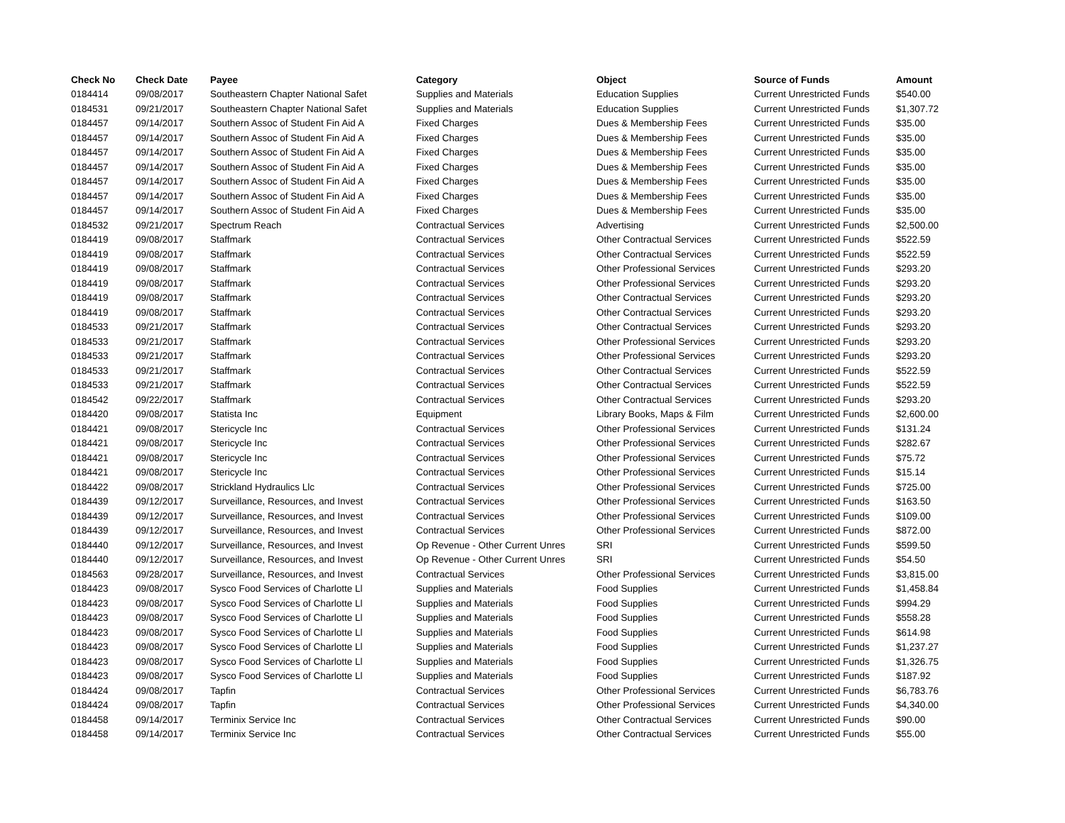| Check No | Check Date | Payee | Category | Object | Source of Funds | Amount |
| --- | --- | --- | --- | --- | --- | --- |
| 0184414 | 09/08/2017 | Southeastern Chapter National Safet | Supplies and Materials | Education Supplies | Current Unrestricted Funds | $540.00 |
| 0184531 | 09/21/2017 | Southeastern Chapter National Safet | Supplies and Materials | Education Supplies | Current Unrestricted Funds | $1,307.72 |
| 0184457 | 09/14/2017 | Southern Assoc of Student Fin Aid A | Fixed Charges | Dues & Membership Fees | Current Unrestricted Funds | $35.00 |
| 0184457 | 09/14/2017 | Southern Assoc of Student Fin Aid A | Fixed Charges | Dues & Membership Fees | Current Unrestricted Funds | $35.00 |
| 0184457 | 09/14/2017 | Southern Assoc of Student Fin Aid A | Fixed Charges | Dues & Membership Fees | Current Unrestricted Funds | $35.00 |
| 0184457 | 09/14/2017 | Southern Assoc of Student Fin Aid A | Fixed Charges | Dues & Membership Fees | Current Unrestricted Funds | $35.00 |
| 0184457 | 09/14/2017 | Southern Assoc of Student Fin Aid A | Fixed Charges | Dues & Membership Fees | Current Unrestricted Funds | $35.00 |
| 0184457 | 09/14/2017 | Southern Assoc of Student Fin Aid A | Fixed Charges | Dues & Membership Fees | Current Unrestricted Funds | $35.00 |
| 0184457 | 09/14/2017 | Southern Assoc of Student Fin Aid A | Fixed Charges | Dues & Membership Fees | Current Unrestricted Funds | $35.00 |
| 0184532 | 09/21/2017 | Spectrum Reach | Contractual Services | Advertising | Current Unrestricted Funds | $2,500.00 |
| 0184419 | 09/08/2017 | Staffmark | Contractual Services | Other Contractual Services | Current Unrestricted Funds | $522.59 |
| 0184419 | 09/08/2017 | Staffmark | Contractual Services | Other Contractual Services | Current Unrestricted Funds | $522.59 |
| 0184419 | 09/08/2017 | Staffmark | Contractual Services | Other Professional Services | Current Unrestricted Funds | $293.20 |
| 0184419 | 09/08/2017 | Staffmark | Contractual Services | Other Professional Services | Current Unrestricted Funds | $293.20 |
| 0184419 | 09/08/2017 | Staffmark | Contractual Services | Other Contractual Services | Current Unrestricted Funds | $293.20 |
| 0184419 | 09/08/2017 | Staffmark | Contractual Services | Other Contractual Services | Current Unrestricted Funds | $293.20 |
| 0184533 | 09/21/2017 | Staffmark | Contractual Services | Other Contractual Services | Current Unrestricted Funds | $293.20 |
| 0184533 | 09/21/2017 | Staffmark | Contractual Services | Other Professional Services | Current Unrestricted Funds | $293.20 |
| 0184533 | 09/21/2017 | Staffmark | Contractual Services | Other Professional Services | Current Unrestricted Funds | $293.20 |
| 0184533 | 09/21/2017 | Staffmark | Contractual Services | Other Contractual Services | Current Unrestricted Funds | $522.59 |
| 0184533 | 09/21/2017 | Staffmark | Contractual Services | Other Contractual Services | Current Unrestricted Funds | $522.59 |
| 0184542 | 09/22/2017 | Staffmark | Contractual Services | Other Contractual Services | Current Unrestricted Funds | $293.20 |
| 0184420 | 09/08/2017 | Statista Inc | Equipment | Library Books, Maps & Film | Current Unrestricted Funds | $2,600.00 |
| 0184421 | 09/08/2017 | Stericycle Inc | Contractual Services | Other Professional Services | Current Unrestricted Funds | $131.24 |
| 0184421 | 09/08/2017 | Stericycle Inc | Contractual Services | Other Professional Services | Current Unrestricted Funds | $282.67 |
| 0184421 | 09/08/2017 | Stericycle Inc | Contractual Services | Other Professional Services | Current Unrestricted Funds | $75.72 |
| 0184421 | 09/08/2017 | Stericycle Inc | Contractual Services | Other Professional Services | Current Unrestricted Funds | $15.14 |
| 0184422 | 09/08/2017 | Strickland Hydraulics Llc | Contractual Services | Other Professional Services | Current Unrestricted Funds | $725.00 |
| 0184439 | 09/12/2017 | Surveillance, Resources, and Invest | Contractual Services | Other Professional Services | Current Unrestricted Funds | $163.50 |
| 0184439 | 09/12/2017 | Surveillance, Resources, and Invest | Contractual Services | Other Professional Services | Current Unrestricted Funds | $109.00 |
| 0184439 | 09/12/2017 | Surveillance, Resources, and Invest | Contractual Services | Other Professional Services | Current Unrestricted Funds | $872.00 |
| 0184440 | 09/12/2017 | Surveillance, Resources, and Invest | Op Revenue - Other Current Unres | SRI | Current Unrestricted Funds | $599.50 |
| 0184440 | 09/12/2017 | Surveillance, Resources, and Invest | Op Revenue - Other Current Unres | SRI | Current Unrestricted Funds | $54.50 |
| 0184563 | 09/28/2017 | Surveillance, Resources, and Invest | Contractual Services | Other Professional Services | Current Unrestricted Funds | $3,815.00 |
| 0184423 | 09/08/2017 | Sysco Food Services of Charlotte Ll | Supplies and Materials | Food Supplies | Current Unrestricted Funds | $1,458.84 |
| 0184423 | 09/08/2017 | Sysco Food Services of Charlotte Ll | Supplies and Materials | Food Supplies | Current Unrestricted Funds | $994.29 |
| 0184423 | 09/08/2017 | Sysco Food Services of Charlotte Ll | Supplies and Materials | Food Supplies | Current Unrestricted Funds | $558.28 |
| 0184423 | 09/08/2017 | Sysco Food Services of Charlotte Ll | Supplies and Materials | Food Supplies | Current Unrestricted Funds | $614.98 |
| 0184423 | 09/08/2017 | Sysco Food Services of Charlotte Ll | Supplies and Materials | Food Supplies | Current Unrestricted Funds | $1,237.27 |
| 0184423 | 09/08/2017 | Sysco Food Services of Charlotte Ll | Supplies and Materials | Food Supplies | Current Unrestricted Funds | $1,326.75 |
| 0184423 | 09/08/2017 | Sysco Food Services of Charlotte Ll | Supplies and Materials | Food Supplies | Current Unrestricted Funds | $187.92 |
| 0184424 | 09/08/2017 | Tapfin | Contractual Services | Other Professional Services | Current Unrestricted Funds | $6,783.76 |
| 0184424 | 09/08/2017 | Tapfin | Contractual Services | Other Professional Services | Current Unrestricted Funds | $4,340.00 |
| 0184458 | 09/14/2017 | Terminix Service Inc | Contractual Services | Other Contractual Services | Current Unrestricted Funds | $90.00 |
| 0184458 | 09/14/2017 | Terminix Service Inc | Contractual Services | Other Contractual Services | Current Unrestricted Funds | $55.00 |